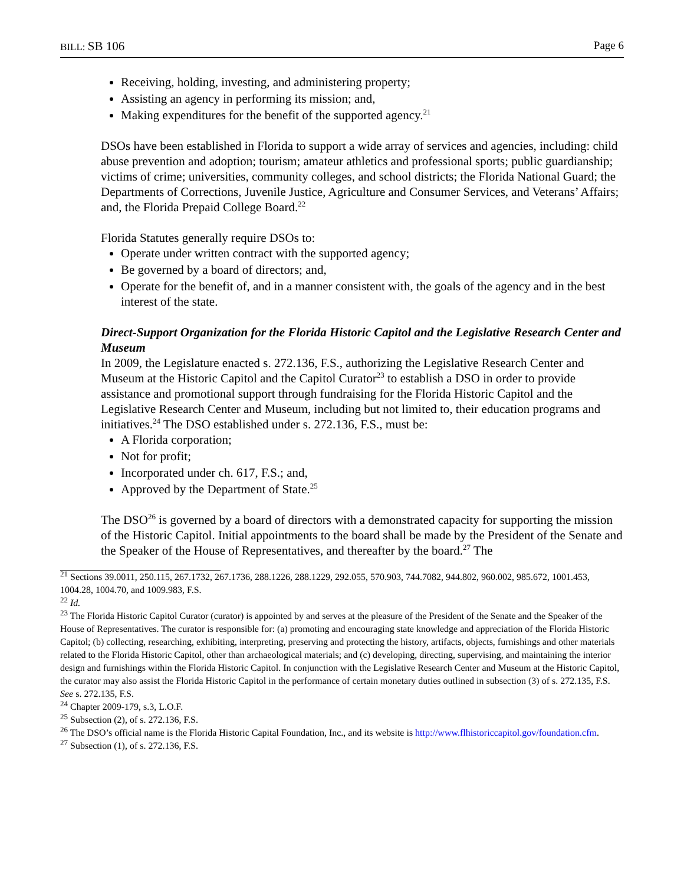BILL: SB 106 Page 6
Receiving, holding, investing, and administering property;
Assisting an agency in performing its mission; and,
Making expenditures for the benefit of the supported agency.<sup>21</sup>
DSOs have been established in Florida to support a wide array of services and agencies, including: child abuse prevention and adoption; tourism; amateur athletics and professional sports; public guardianship; victims of crime; universities, community colleges, and school districts; the Florida National Guard; the Departments of Corrections, Juvenile Justice, Agriculture and Consumer Services, and Veterans’ Affairs; and, the Florida Prepaid College Board.<sup>22</sup>
Florida Statutes generally require DSOs to:
Operate under written contract with the supported agency;
Be governed by a board of directors; and,
Operate for the benefit of, and in a manner consistent with, the goals of the agency and in the best interest of the state.
Direct-Support Organization for the Florida Historic Capitol and the Legislative Research Center and Museum
In 2009, the Legislature enacted s. 272.136, F.S., authorizing the Legislative Research Center and Museum at the Historic Capitol and the Capitol Curator<sup>23</sup> to establish a DSO in order to provide assistance and promotional support through fundraising for the Florida Historic Capitol and the Legislative Research Center and Museum, including but not limited to, their education programs and initiatives.<sup>24</sup> The DSO established under s. 272.136, F.S., must be:
A Florida corporation;
Not for profit;
Incorporated under ch. 617, F.S.; and,
Approved by the Department of State.<sup>25</sup>
The DSO<sup>26</sup> is governed by a board of directors with a demonstrated capacity for supporting the mission of the Historic Capitol. Initial appointments to the board shall be made by the President of the Senate and the Speaker of the House of Representatives, and thereafter by the board.<sup>27</sup> The
<sup>21</sup> Sections 39.0011, 250.115, 267.1732, 267.1736, 288.1226, 288.1229, 292.055, 570.903, 744.7082, 944.802, 960.002, 985.672, 1001.453, 1004.28, 1004.70, and 1009.983, F.S.
<sup>22</sup> Id.
<sup>23</sup> The Florida Historic Capitol Curator (curator) is appointed by and serves at the pleasure of the President of the Senate and the Speaker of the House of Representatives. The curator is responsible for: (a) promoting and encouraging state knowledge and appreciation of the Florida Historic Capitol; (b) collecting, researching, exhibiting, interpreting, preserving and protecting the history, artifacts, objects, furnishings and other materials related to the Florida Historic Capitol, other than archaeological materials; and (c) developing, directing, supervising, and maintaining the interior design and furnishings within the Florida Historic Capitol. In conjunction with the Legislative Research Center and Museum at the Historic Capitol, the curator may also assist the Florida Historic Capitol in the performance of certain monetary duties outlined in subsection (3) of s. 272.135, F.S. See s. 272.135, F.S.
<sup>24</sup> Chapter 2009-179, s.3, L.O.F.
<sup>25</sup> Subsection (2), of s. 272.136, F.S.
<sup>26</sup> The DSO’s official name is the Florida Historic Capital Foundation, Inc., and its website is http://www.flhistoriccapitol.gov/foundation.cfm.
<sup>27</sup> Subsection (1), of s. 272.136, F.S.